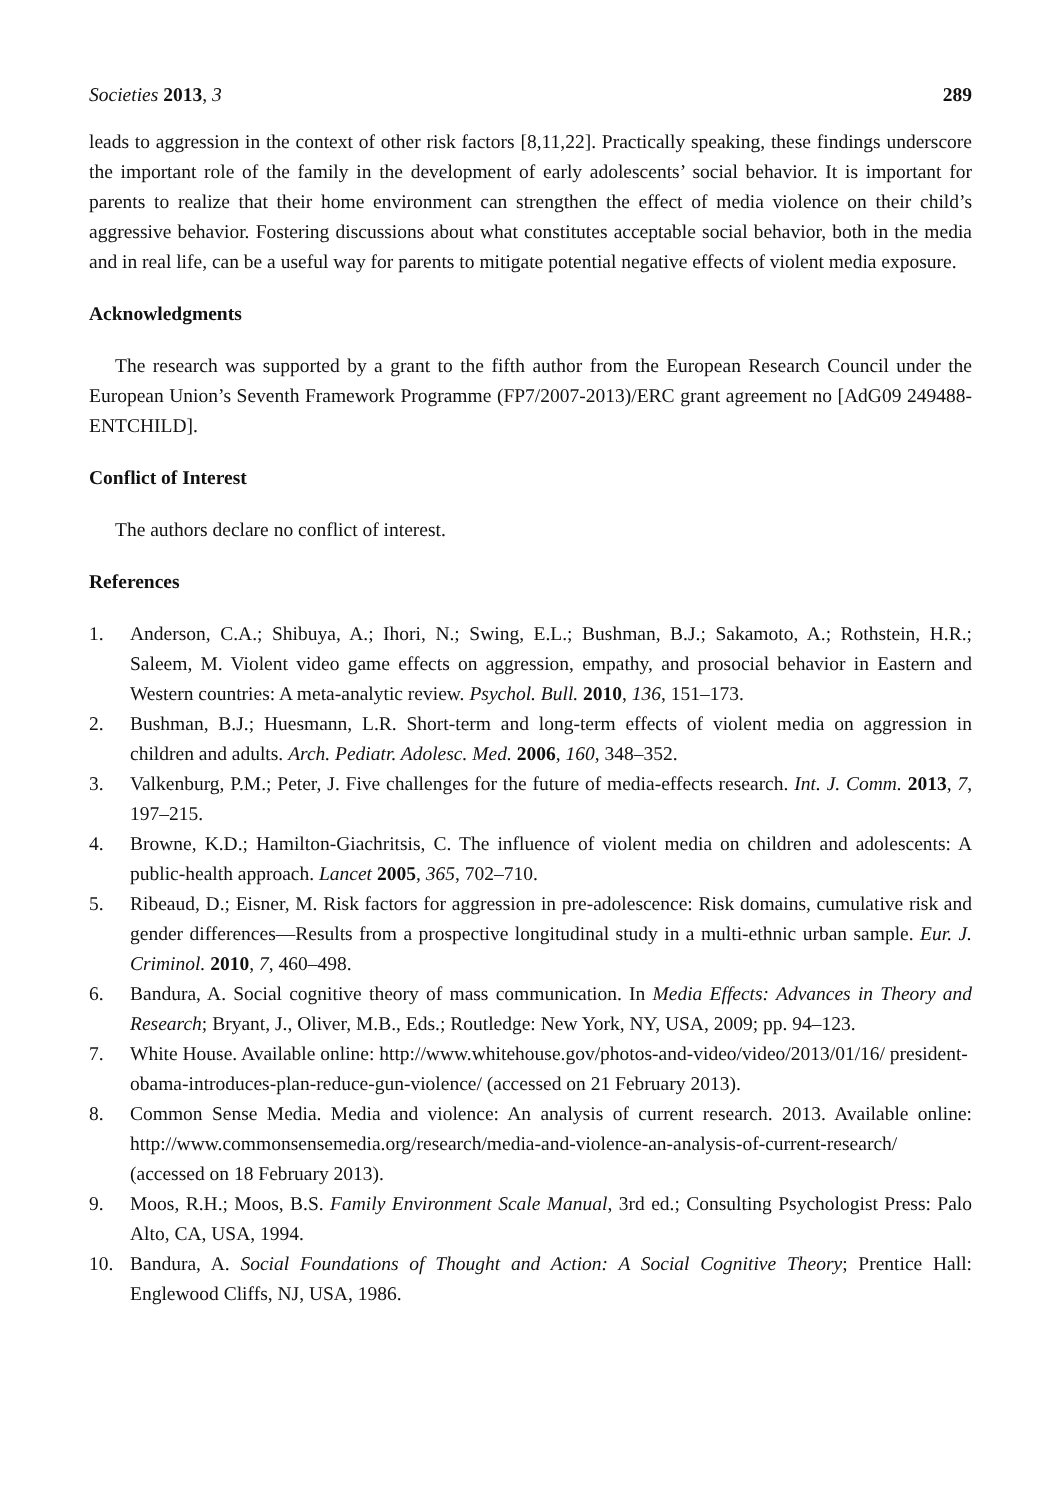Societies 2013, 3 289
leads to aggression in the context of other risk factors [8,11,22]. Practically speaking, these findings underscore the important role of the family in the development of early adolescents’ social behavior. It is important for parents to realize that their home environment can strengthen the effect of media violence on their child’s aggressive behavior. Fostering discussions about what constitutes acceptable social behavior, both in the media and in real life, can be a useful way for parents to mitigate potential negative effects of violent media exposure.
Acknowledgments
The research was supported by a grant to the fifth author from the European Research Council under the European Union’s Seventh Framework Programme (FP7/2007-2013)/ERC grant agreement no [AdG09 249488-ENTCHILD].
Conflict of Interest
The authors declare no conflict of interest.
References
1. Anderson, C.A.; Shibuya, A.; Ihori, N.; Swing, E.L.; Bushman, B.J.; Sakamoto, A.; Rothstein, H.R.; Saleem, M. Violent video game effects on aggression, empathy, and prosocial behavior in Eastern and Western countries: A meta-analytic review. Psychol. Bull. 2010, 136, 151–173.
2. Bushman, B.J.; Huesmann, L.R. Short-term and long-term effects of violent media on aggression in children and adults. Arch. Pediatr. Adolesc. Med. 2006, 160, 348–352.
3. Valkenburg, P.M.; Peter, J. Five challenges for the future of media-effects research. Int. J. Comm. 2013, 7, 197–215.
4. Browne, K.D.; Hamilton-Giachritsis, C. The influence of violent media on children and adolescents: A public-health approach. Lancet 2005, 365, 702–710.
5. Ribeaud, D.; Eisner, M. Risk factors for aggression in pre-adolescence: Risk domains, cumulative risk and gender differences—Results from a prospective longitudinal study in a multi-ethnic urban sample. Eur. J. Criminol. 2010, 7, 460–498.
6. Bandura, A. Social cognitive theory of mass communication. In Media Effects: Advances in Theory and Research; Bryant, J., Oliver, M.B., Eds.; Routledge: New York, NY, USA, 2009; pp. 94–123.
7. White House. Available online: http://www.whitehouse.gov/photos-and-video/video/2013/01/16/ president-obama-introduces-plan-reduce-gun-violence/ (accessed on 21 February 2013).
8. Common Sense Media. Media and violence: An analysis of current research. 2013. Available online: http://www.commonsensemedia.org/research/media-and-violence-an-analysis-of-current-research/ (accessed on 18 February 2013).
9. Moos, R.H.; Moos, B.S. Family Environment Scale Manual, 3rd ed.; Consulting Psychologist Press: Palo Alto, CA, USA, 1994.
10. Bandura, A. Social Foundations of Thought and Action: A Social Cognitive Theory; Prentice Hall: Englewood Cliffs, NJ, USA, 1986.